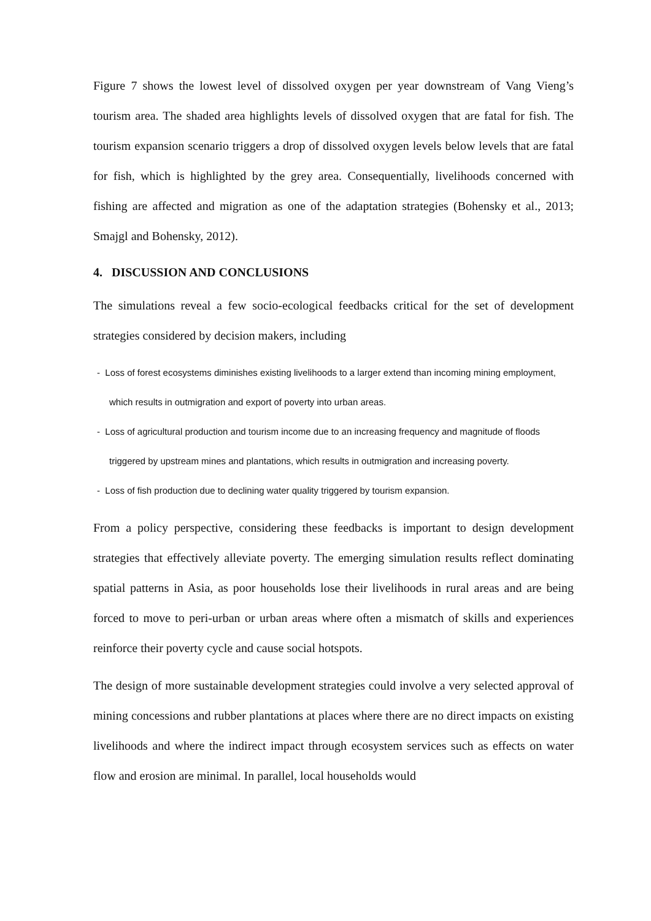Figure 7 shows the lowest level of dissolved oxygen per year downstream of Vang Vieng’s tourism area. The shaded area highlights levels of dissolved oxygen that are fatal for fish. The tourism expansion scenario triggers a drop of dissolved oxygen levels below levels that are fatal for fish, which is highlighted by the grey area. Consequentially, livelihoods concerned with fishing are affected and migration as one of the adaptation strategies (Bohensky et al., 2013; Smajgl and Bohensky, 2012).
4. DISCUSSION AND CONCLUSIONS
The simulations reveal a few socio-ecological feedbacks critical for the set of development strategies considered by decision makers, including
- Loss of forest ecosystems diminishes existing livelihoods to a larger extend than incoming mining employment, which results in outmigration and export of poverty into urban areas.
- Loss of agricultural production and tourism income due to an increasing frequency and magnitude of floods triggered by upstream mines and plantations, which results in outmigration and increasing poverty.
- Loss of fish production due to declining water quality triggered by tourism expansion.
From a policy perspective, considering these feedbacks is important to design development strategies that effectively alleviate poverty. The emerging simulation results reflect dominating spatial patterns in Asia, as poor households lose their livelihoods in rural areas and are being forced to move to peri-urban or urban areas where often a mismatch of skills and experiences reinforce their poverty cycle and cause social hotspots.
The design of more sustainable development strategies could involve a very selected approval of mining concessions and rubber plantations at places where there are no direct impacts on existing livelihoods and where the indirect impact through ecosystem services such as effects on water flow and erosion are minimal. In parallel, local households would